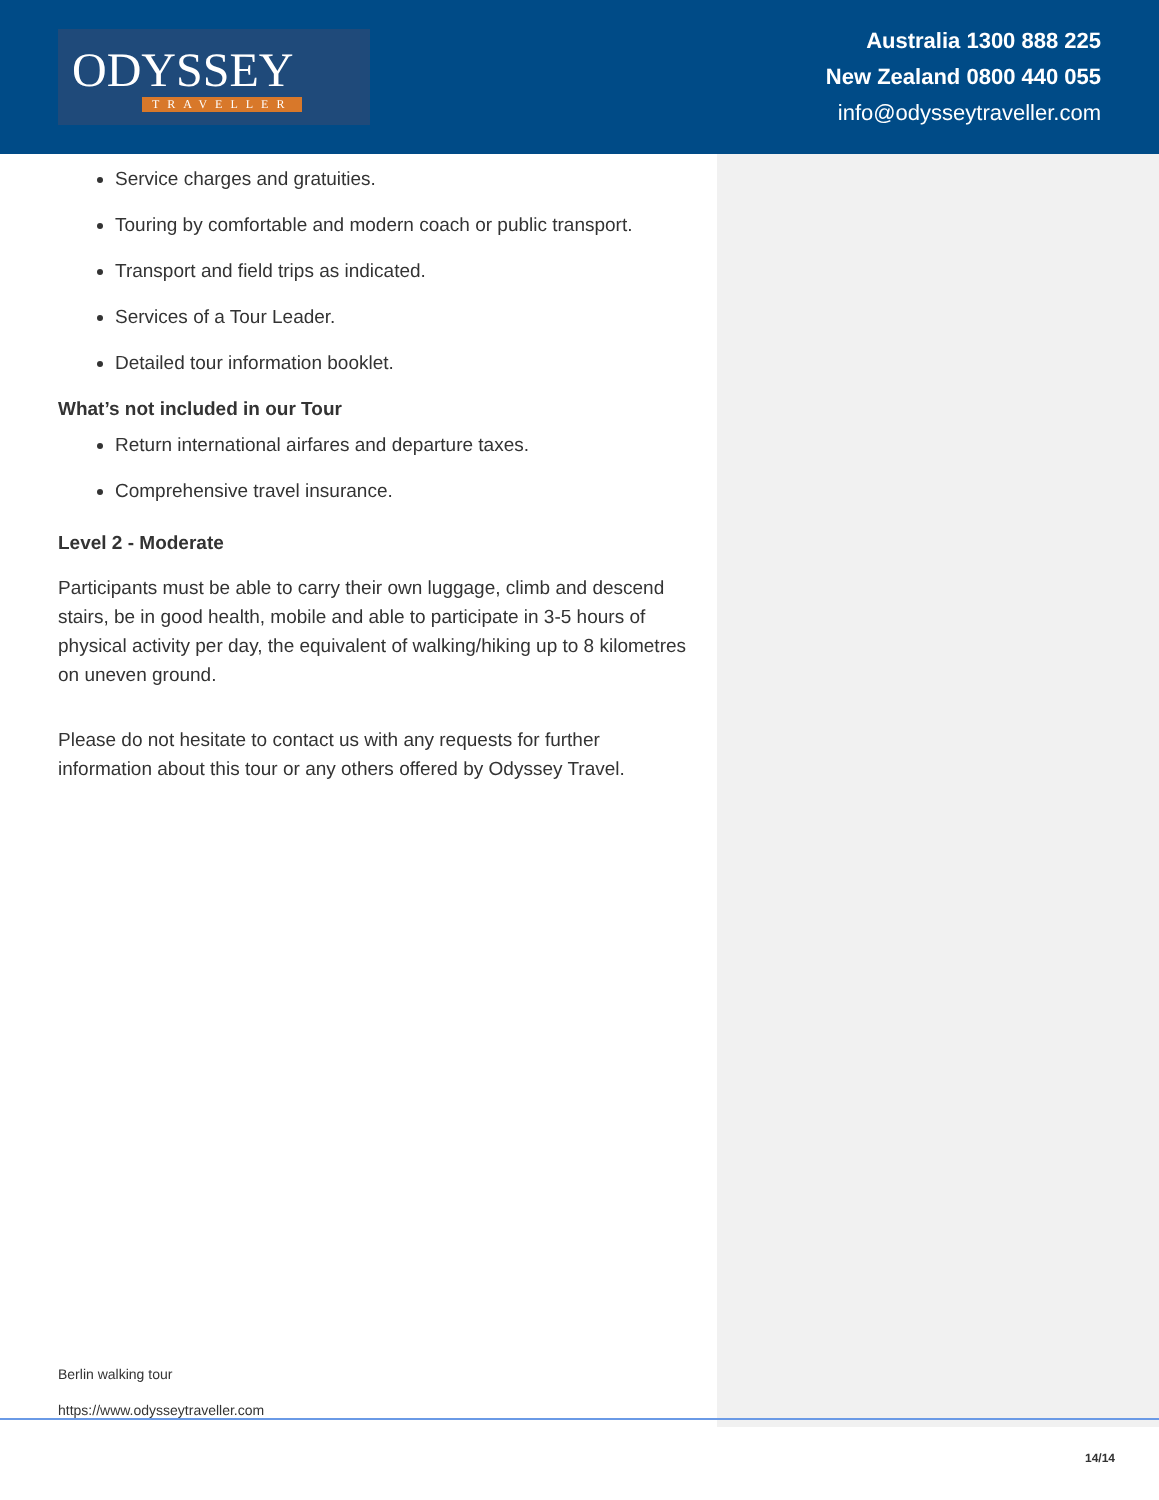ODYSSEY
TRAVELLER
Australia 1300 888 225
New Zealand 0800 440 055
info@odysseytraveller.com
Service charges and gratuities.
Touring by comfortable and modern coach or public transport.
Transport and field trips as indicated.
Services of a Tour Leader.
Detailed tour information booklet.
What’s not included in our Tour
Return international airfares and departure taxes.
Comprehensive travel insurance.
Level 2 - Moderate
Participants must be able to carry their own luggage, climb and descend stairs, be in good health, mobile and able to participate in 3-5 hours of physical activity per day, the equivalent of walking/hiking up to 8 kilometres on uneven ground.
Please do not hesitate to contact us with any requests for further information about this tour or any others offered by Odyssey Travel.
Berlin walking tour
https://www.odysseytraveller.com
14/14